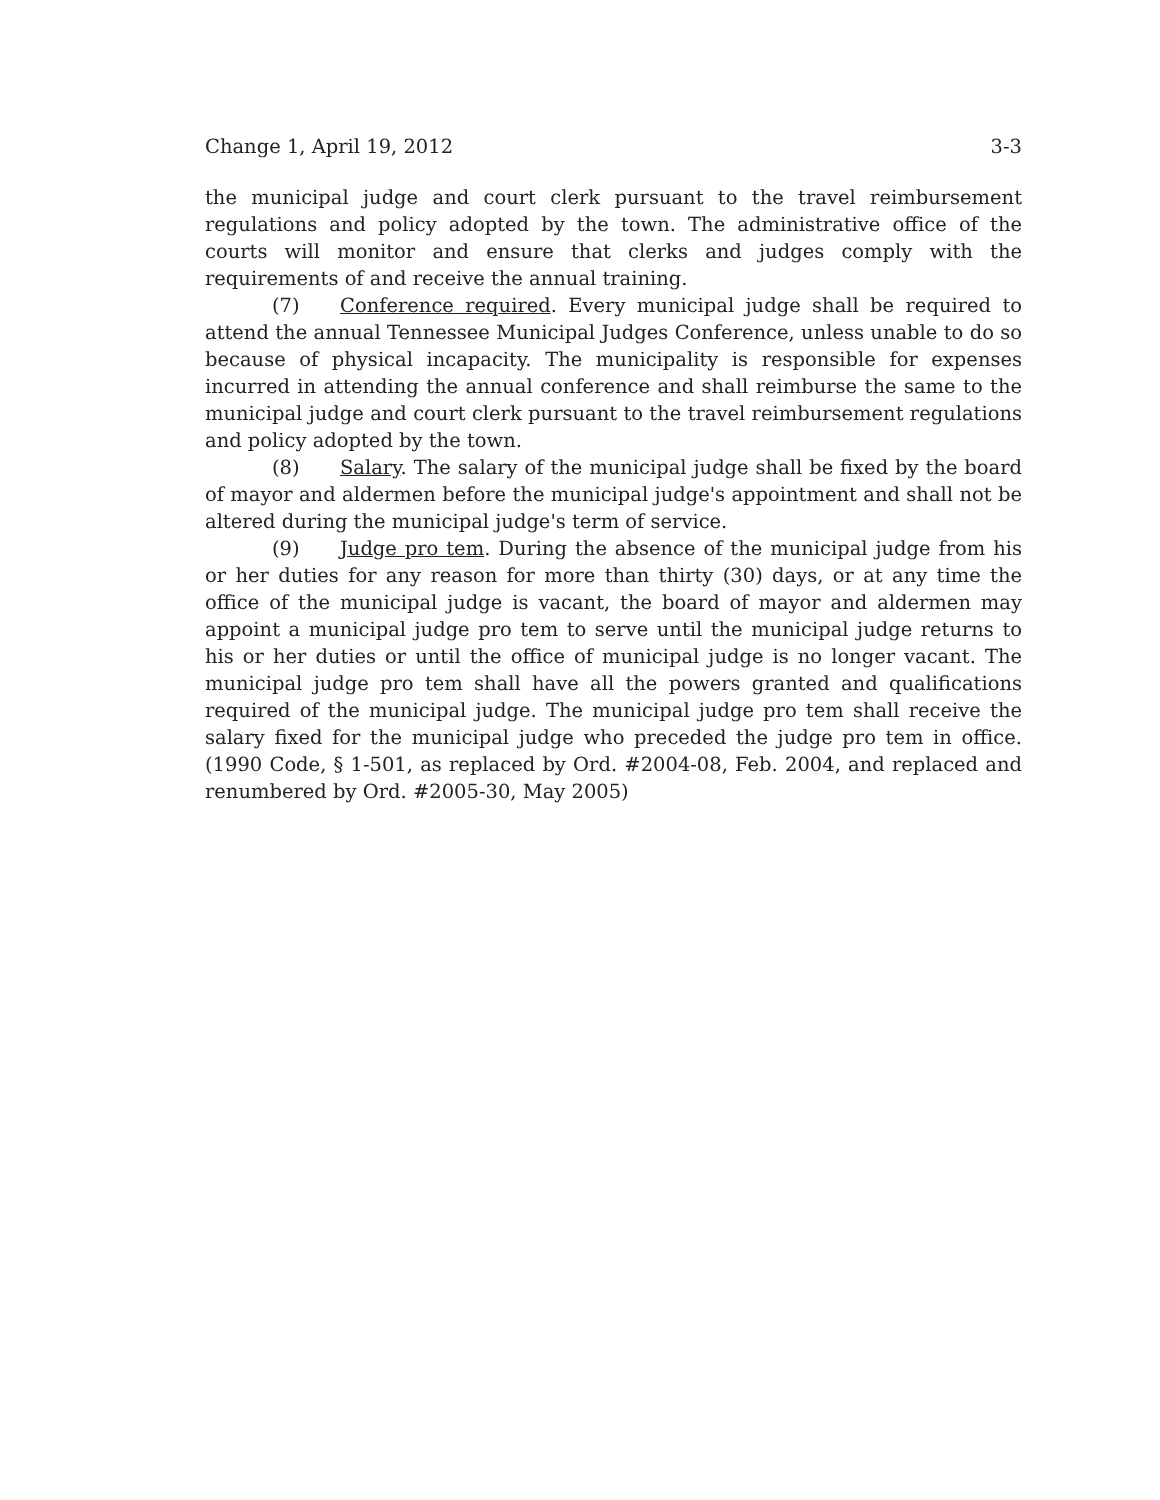Change 1, April 19, 2012 3-3
the municipal judge and court clerk pursuant to the travel reimbursement regulations and policy adopted by the town. The administrative office of the courts will monitor and ensure that clerks and judges comply with the requirements of and receive the annual training.
(7) Conference required. Every municipal judge shall be required to attend the annual Tennessee Municipal Judges Conference, unless unable to do so because of physical incapacity. The municipality is responsible for expenses incurred in attending the annual conference and shall reimburse the same to the municipal judge and court clerk pursuant to the travel reimbursement regulations and policy adopted by the town.
(8) Salary. The salary of the municipal judge shall be fixed by the board of mayor and aldermen before the municipal judge's appointment and shall not be altered during the municipal judge's term of service.
(9) Judge pro tem. During the absence of the municipal judge from his or her duties for any reason for more than thirty (30) days, or at any time the office of the municipal judge is vacant, the board of mayor and aldermen may appoint a municipal judge pro tem to serve until the municipal judge returns to his or her duties or until the office of municipal judge is no longer vacant. The municipal judge pro tem shall have all the powers granted and qualifications required of the municipal judge. The municipal judge pro tem shall receive the salary fixed for the municipal judge who preceded the judge pro tem in office. (1990 Code, § 1-501, as replaced by Ord. #2004-08, Feb. 2004, and replaced and renumbered by Ord. #2005-30, May 2005)